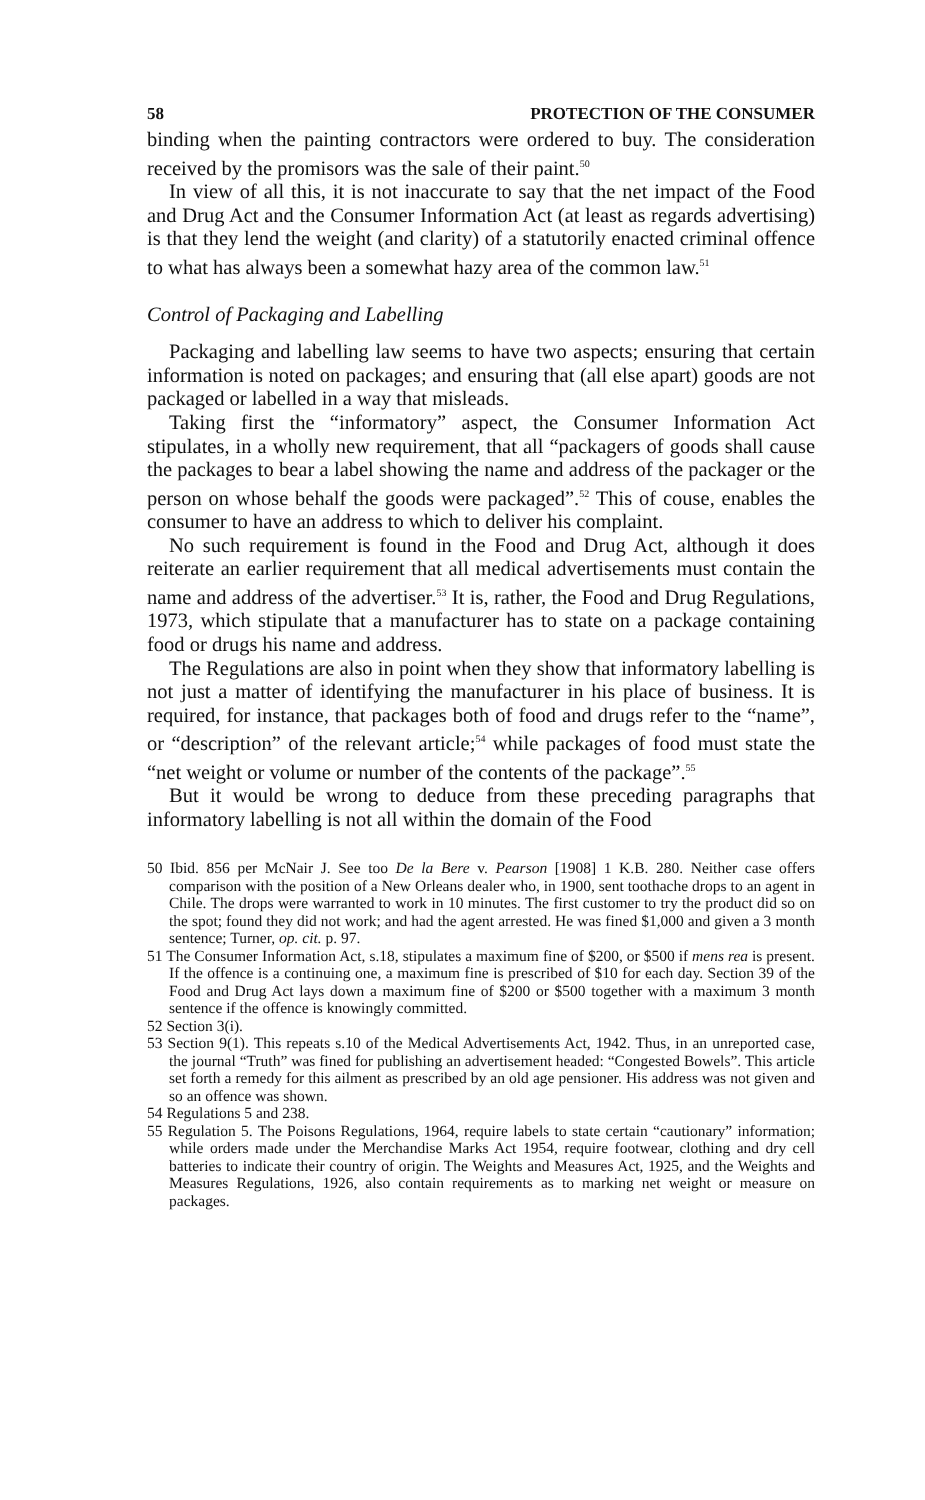58 PROTECTION OF THE CONSUMER
binding when the painting contractors were ordered to buy. The consideration received by the promisors was the sale of their paint.<sup>50</sup>
In view of all this, it is not inaccurate to say that the net impact of the Food and Drug Act and the Consumer Information Act (at least as regards advertising) is that they lend the weight (and clarity) of a statutorily enacted criminal offence to what has always been a somewhat hazy area of the common law.<sup>51</sup>
Control of Packaging and Labelling
Packaging and labelling law seems to have two aspects; ensuring that certain information is noted on packages; and ensuring that (all else apart) goods are not packaged or labelled in a way that misleads.
Taking first the “informatory” aspect, the Consumer Information Act stipulates, in a wholly new requirement, that all “packagers of goods shall cause the packages to bear a label showing the name and address of the packager or the person on whose behalf the goods were packaged”.<sup>52</sup> This of couse, enables the consumer to have an address to which to deliver his complaint.
No such requirement is found in the Food and Drug Act, although it does reiterate an earlier requirement that all medical advertisements must contain the name and address of the advertiser.<sup>53</sup> It is, rather, the Food and Drug Regulations, 1973, which stipulate that a manufacturer has to state on a package containing food or drugs his name and address.
The Regulations are also in point when they show that informatory labelling is not just a matter of identifying the manufacturer in his place of business. It is required, for instance, that packages both of food and drugs refer to the “name”, or “description” of the relevant article;<sup>54</sup> while packages of food must state the “net weight or volume or number of the contents of the package”.<sup>55</sup>
But it would be wrong to deduce from these preceding paragraphs that informatory labelling is not all within the domain of the Food
50 Ibid. 856 per McNair J. See too De la Bere v. Pearson [1908] 1 K.B. 280. Neither case offers comparison with the position of a New Orleans dealer who, in 1900, sent toothache drops to an agent in Chile. The drops were warranted to work in 10 minutes. The first customer to try the product did so on the spot; found they did not work; and had the agent arrested. He was fined $1,000 and given a 3 month sentence; Turner, op. cit. p. 97.
51 The Consumer Information Act, s.18, stipulates a maximum fine of $200, or $500 if mens rea is present. If the offence is a continuing one, a maximum fine is prescribed of $10 for each day. Section 39 of the Food and Drug Act lays down a maximum fine of $200 or $500 together with a maximum 3 month sentence if the offence is knowingly committed.
52 Section 3(i).
53 Section 9(1). This repeats s.10 of the Medical Advertisements Act, 1942. Thus, in an unreported case, the journal “Truth” was fined for publishing an advertisement headed: “Congested Bowels”. This article set forth a remedy for this ailment as prescribed by an old age pensioner. His address was not given and so an offence was shown.
54 Regulations 5 and 238.
55 Regulation 5. The Poisons Regulations, 1964, require labels to state certain “cautionary” information; while orders made under the Merchandise Marks Act 1954, require footwear, clothing and dry cell batteries to indicate their country of origin. The Weights and Measures Act, 1925, and the Weights and Measures Regulations, 1926, also contain requirements as to marking net weight or measure on packages.